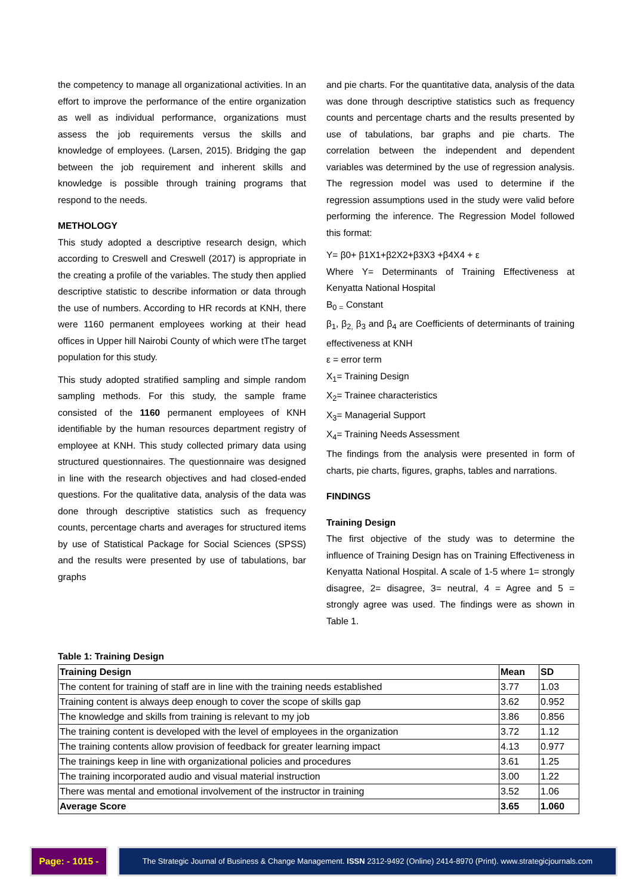the competency to manage all organizational activities. In an effort to improve the performance of the entire organization as well as individual performance, organizations must assess the job requirements versus the skills and knowledge of employees. (Larsen, 2015). Bridging the gap between the job requirement and inherent skills and knowledge is possible through training programs that respond to the needs.
METHOLOGY
This study adopted a descriptive research design, which according to Creswell and Creswell (2017) is appropriate in the creating a profile of the variables. The study then applied descriptive statistic to describe information or data through the use of numbers. According to HR records at KNH, there were 1160 permanent employees working at their head offices in Upper hill Nairobi County of which were tThe target population for this study.
This study adopted stratified sampling and simple random sampling methods. For this study, the sample frame consisted of the 1160 permanent employees of KNH identifiable by the human resources department registry of employee at KNH. This study collected primary data using structured questionnaires. The questionnaire was designed in line with the research objectives and had closed-ended questions. For the qualitative data, analysis of the data was done through descriptive statistics such as frequency counts, percentage charts and averages for structured items by use of Statistical Package for Social Sciences (SPSS) and the results were presented by use of tabulations, bar graphs
and pie charts. For the quantitative data, analysis of the data was done through descriptive statistics such as frequency counts and percentage charts and the results presented by use of tabulations, bar graphs and pie charts. The correlation between the independent and dependent variables was determined by the use of regression analysis. The regression model was used to determine if the regression assumptions used in the study were valid before performing the inference. The Regression Model followed this format:
Y= β0+ β1X1+β2X2+β3X3 +β4X4 + ε
Where Y= Determinants of Training Effectiveness at Kenyatta National Hospital
B<sub>0 =</sub> Constant
β<sub>1</sub>, β<sub>2,</sub> β<sub>3</sub> and β<sub>4</sub> are Coefficients of determinants of training effectiveness at KNH
ε = error term
X<sub>1</sub>= Training Design
X<sub>2</sub>= Trainee characteristics
X<sub>3</sub>= Managerial Support
X<sub>4</sub>= Training Needs Assessment
The findings from the analysis were presented in form of charts, pie charts, figures, graphs, tables and narrations.
FINDINGS
Training Design
The first objective of the study was to determine the influence of Training Design has on Training Effectiveness in Kenyatta National Hospital. A scale of 1-5 where 1= strongly disagree, 2= disagree, 3= neutral, 4 = Agree and 5 = strongly agree was used. The findings were as shown in Table 1.
Table 1: Training Design
| Training Design | Mean | SD |
| --- | --- | --- |
| The content for training of staff are in line with the training needs established | 3.77 | 1.03 |
| Training content is always deep enough to cover the scope of skills gap | 3.62 | 0.952 |
| The knowledge and skills from training is relevant to my job | 3.86 | 0.856 |
| The training content is developed with the level of employees in the organization | 3.72 | 1.12 |
| The training contents allow provision of feedback for greater learning impact | 4.13 | 0.977 |
| The trainings keep in line with organizational policies and procedures | 3.61 | 1.25 |
| The training incorporated audio and visual material instruction | 3.00 | 1.22 |
| There was mental and emotional involvement of the instructor in training | 3.52 | 1.06 |
| Average Score | 3.65 | 1.060 |
Page: - 1015 -
The Strategic Journal of Business & Change Management. ISSN 2312-9492 (Online) 2414-8970 (Print). www.strategicjournals.com